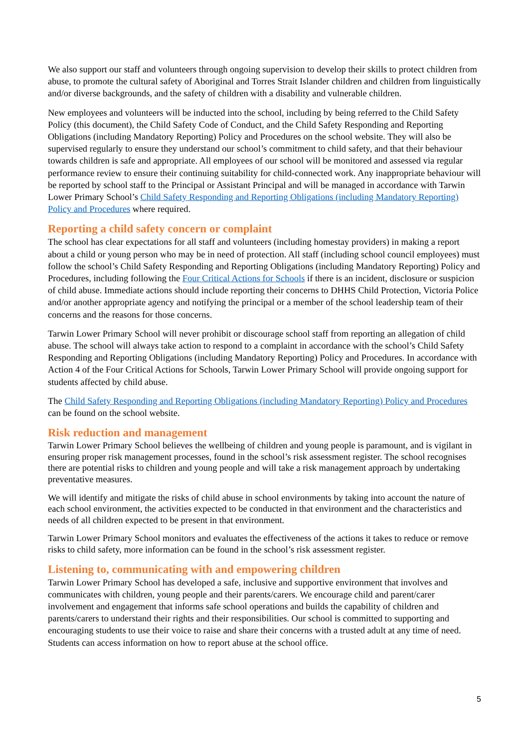We also support our staff and volunteers through ongoing supervision to develop their skills to protect children from abuse, to promote the cultural safety of Aboriginal and Torres Strait Islander children and children from linguistically and/or diverse backgrounds, and the safety of children with a disability and vulnerable children.
New employees and volunteers will be inducted into the school, including by being referred to the Child Safety Policy (this document), the Child Safety Code of Conduct, and the Child Safety Responding and Reporting Obligations (including Mandatory Reporting) Policy and Procedures on the school website. They will also be supervised regularly to ensure they understand our school’s commitment to child safety, and that their behaviour towards children is safe and appropriate. All employees of our school will be monitored and assessed via regular performance review to ensure their continuing suitability for child-connected work. Any inappropriate behaviour will be reported by school staff to the Principal or Assistant Principal and will be managed in accordance with Tarwin Lower Primary School’s Child Safety Responding and Reporting Obligations (including Mandatory Reporting) Policy and Procedures where required.
Reporting a child safety concern or complaint
The school has clear expectations for all staff and volunteers (including homestay providers) in making a report about a child or young person who may be in need of protection. All staff (including school council employees) must follow the school’s Child Safety Responding and Reporting Obligations (including Mandatory Reporting) Policy and Procedures, including following the Four Critical Actions for Schools if there is an incident, disclosure or suspicion of child abuse. Immediate actions should include reporting their concerns to DHHS Child Protection, Victoria Police and/or another appropriate agency and notifying the principal or a member of the school leadership team of their concerns and the reasons for those concerns.
Tarwin Lower Primary School will never prohibit or discourage school staff from reporting an allegation of child abuse. The school will always take action to respond to a complaint in accordance with the school’s Child Safety Responding and Reporting Obligations (including Mandatory Reporting) Policy and Procedures. In accordance with Action 4 of the Four Critical Actions for Schools, Tarwin Lower Primary School will provide ongoing support for students affected by child abuse.
The Child Safety Responding and Reporting Obligations (including Mandatory Reporting) Policy and Procedures can be found on the school website.
Risk reduction and management
Tarwin Lower Primary School believes the wellbeing of children and young people is paramount, and is vigilant in ensuring proper risk management processes, found in the school’s risk assessment register. The school recognises there are potential risks to children and young people and will take a risk management approach by undertaking preventative measures.
We will identify and mitigate the risks of child abuse in school environments by taking into account the nature of each school environment, the activities expected to be conducted in that environment and the characteristics and needs of all children expected to be present in that environment.
Tarwin Lower Primary School monitors and evaluates the effectiveness of the actions it takes to reduce or remove risks to child safety, more information can be found in the school’s risk assessment register.
Listening to, communicating with and empowering children
Tarwin Lower Primary School has developed a safe, inclusive and supportive environment that involves and communicates with children, young people and their parents/carers. We encourage child and parent/carer involvement and engagement that informs safe school operations and builds the capability of children and parents/carers to understand their rights and their responsibilities. Our school is committed to supporting and encouraging students to use their voice to raise and share their concerns with a trusted adult at any time of need. Students can access information on how to report abuse at the school office.
5